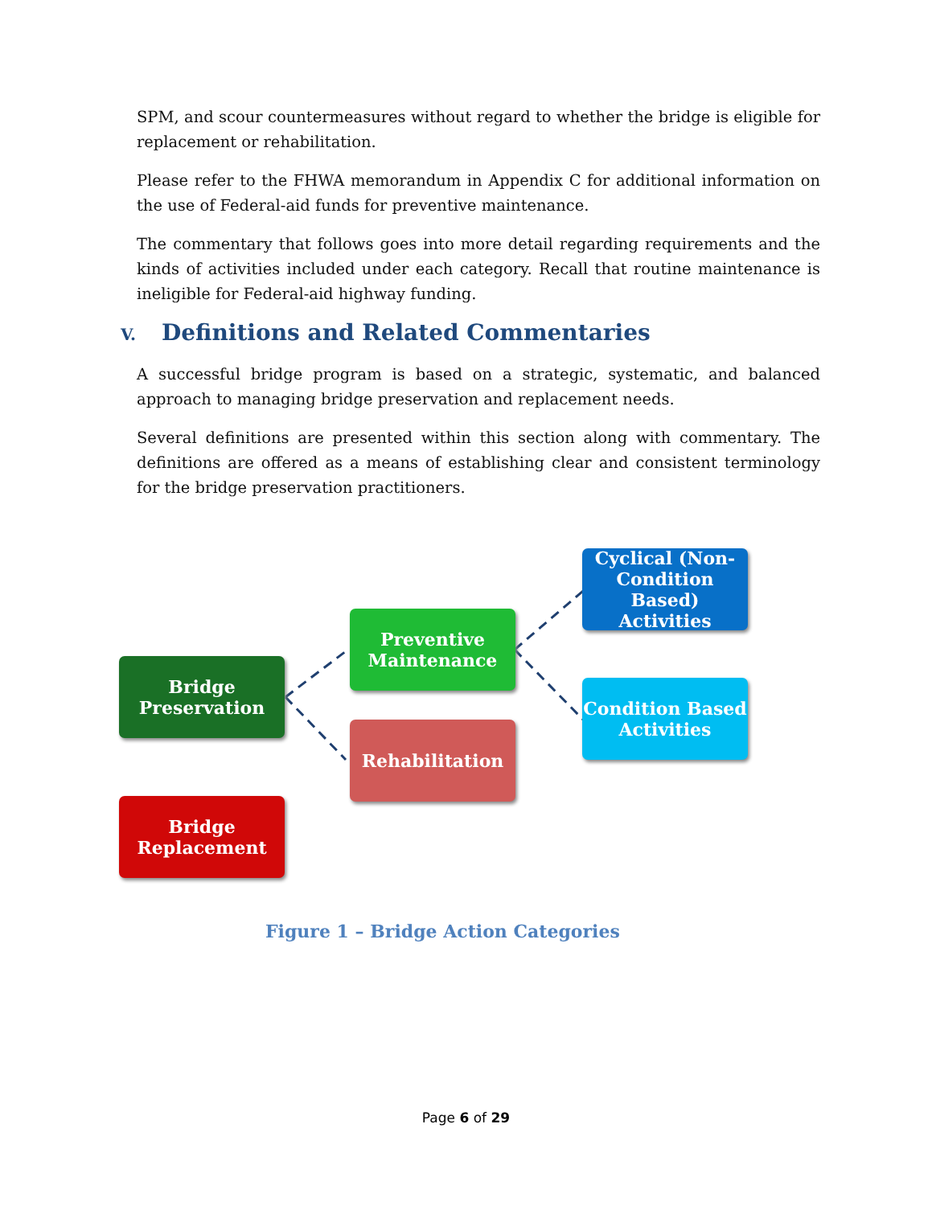SPM, and scour countermeasures without regard to whether the bridge is eligible for replacement or rehabilitation.
Please refer to the FHWA memorandum in Appendix C for additional information on the use of Federal-aid funds for preventive maintenance.
The commentary that follows goes into more detail regarding requirements and the kinds of activities included under each category. Recall that routine maintenance is ineligible for Federal-aid highway funding.
V. Definitions and Related Commentaries
A successful bridge program is based on a strategic, systematic, and balanced approach to managing bridge preservation and replacement needs.
Several definitions are presented within this section along with commentary. The definitions are offered as a means of establishing clear and consistent terminology for the bridge preservation practitioners.
Bridge
Preservation
Preventive
Maintenance
Rehabilitation
Cyclical (Non-
Condition Based)
Activities
Condition Based
Activities
Bridge
Replacement
Figure 1 – Bridge Action Categories
Page 6 of 29